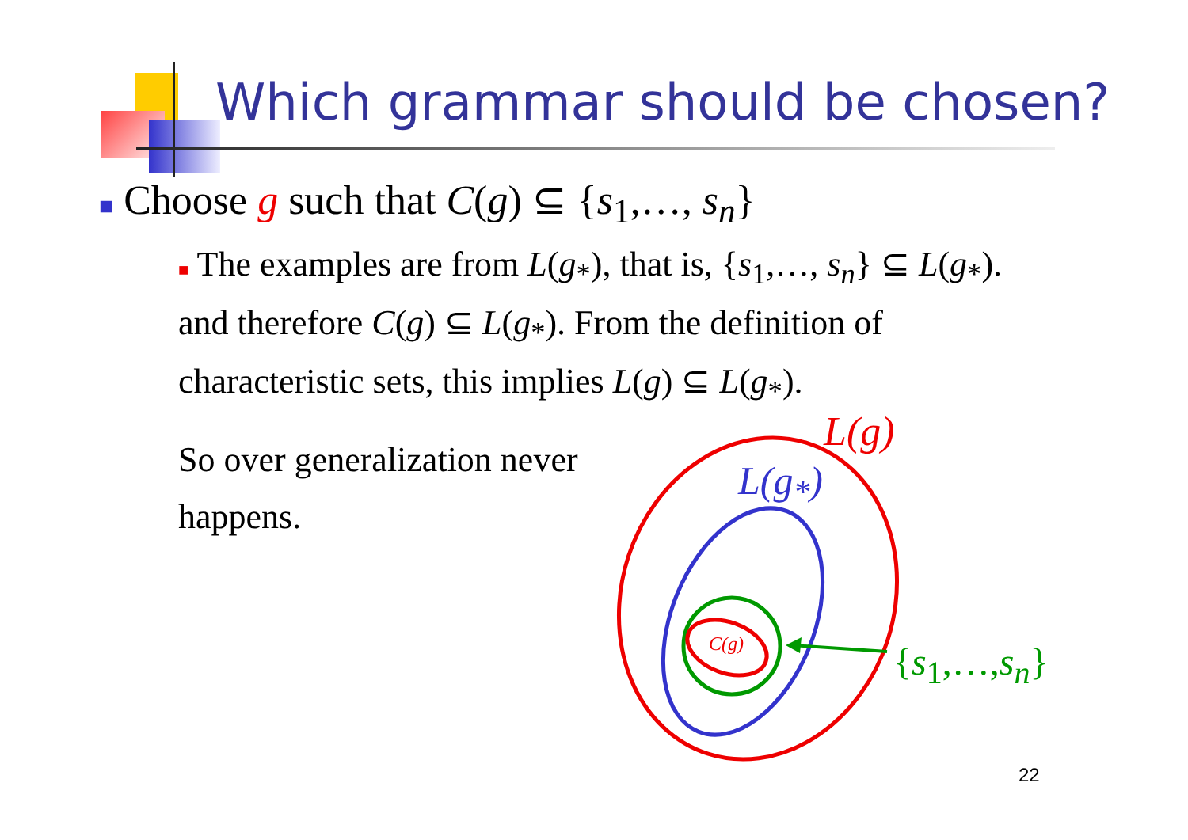Which grammar should be chosen?
■ Choose g such that C(g) ⊆ {s<sub>1</sub>,…, s<sub>n</sub>}
■ The examples are from L(g<sub>*</sub>), that is, {s<sub>1</sub>,…, s<sub>n</sub>} ⊆ L(g<sub>*</sub>).
and therefore C(g) ⊆ L(g<sub>*</sub>). From the definition of
characteristic sets, this implies L(g) ⊆ L(g<sub>*</sub>).
So over generalization never
happens.
L(g)
L(g<sub>*</sub>)
C(g) {s<sub>1</sub>,…,s<sub>n</sub>}
22